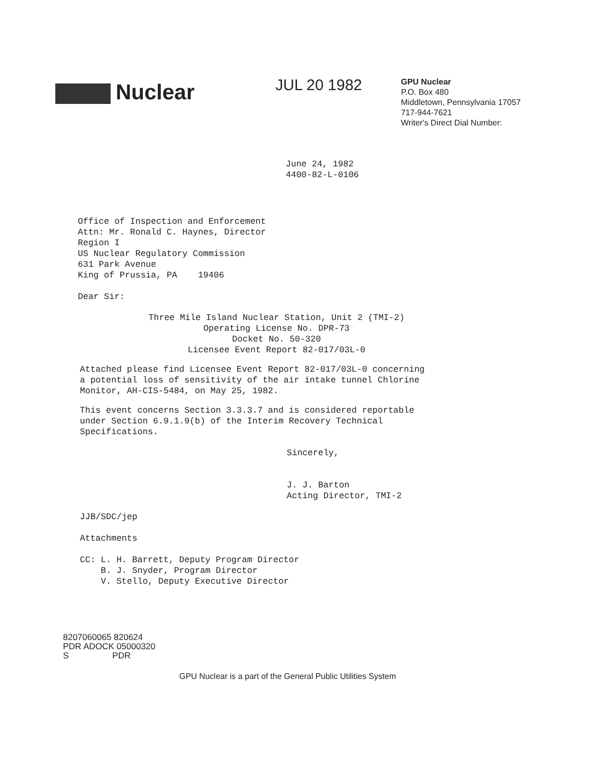Nuclear
JUL 20 1982
GPU Nuclear
P.O. Box 480
Middletown, Pennsylvania 17057
717-944-7621
Writer's Direct Dial Number:
June 24, 1982
4400-82-L-0106
Office of Inspection and Enforcement
Attn: Mr. Ronald C. Haynes, Director
Region I
US Nuclear Regulatory Commission
631 Park Avenue
King of Prussia, PA 19406
Dear Sir:
Three Mile Island Nuclear Station, Unit 2 (TMI-2)
Operating License No. DPR-73
Docket No. 50-320
Licensee Event Report 82-017/03L-0
Attached please find Licensee Event Report 82-017/03L-0 concerning
a potential loss of sensitivity of the air intake tunnel Chlorine
Monitor, AH-CIS-5484, on May 25, 1982.
This event concerns Section 3.3.3.7 and is considered reportable
under Section 6.9.1.9(b) of the Interim Recovery Technical
Specifications.
Sincerely,
J. J. Barton
Acting Director, TMI-2
JJB/SDC/jep
Attachments
CC: L. H. Barrett, Deputy Program Director
B. J. Snyder, Program Director
V. Stello, Deputy Executive Director
8207060065 820624
PDR ADOCK 05000320
S PDR
GPU Nuclear is a part of the General Public Utilities System